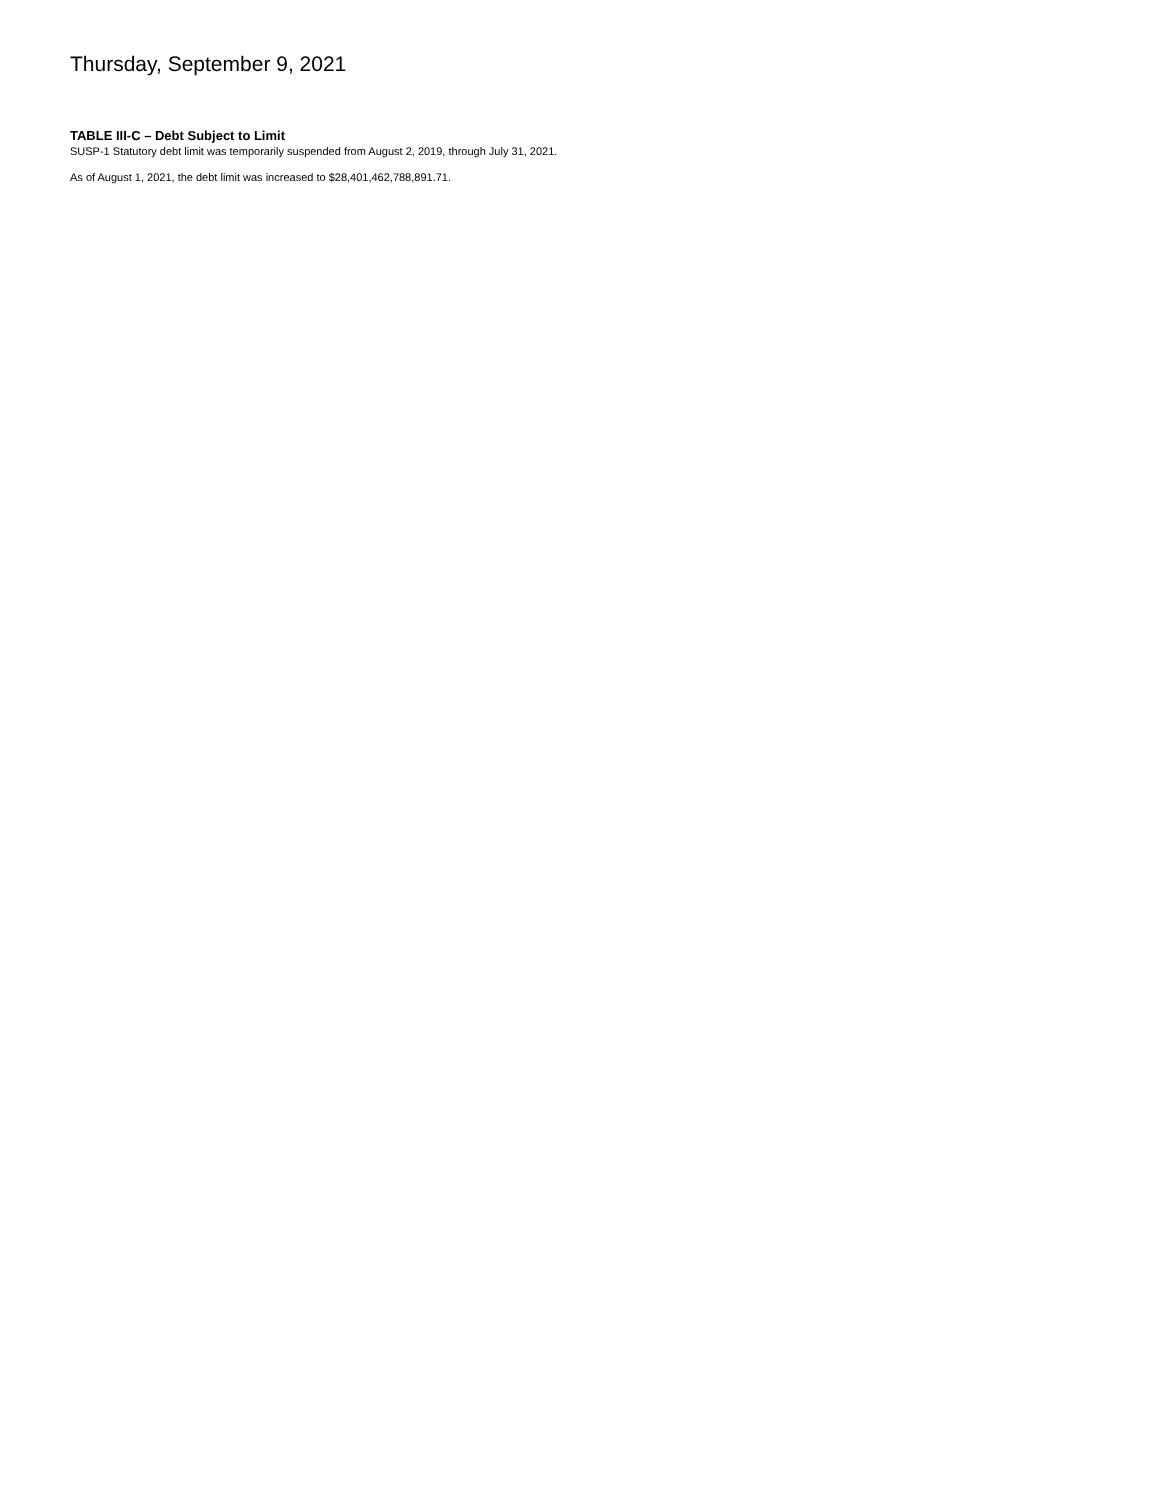Thursday, September 9, 2021
TABLE III-C – Debt Subject to Limit
SUSP-1 Statutory debt limit was temporarily suspended from August 2, 2019, through July 31, 2021.
As of August 1, 2021, the debt limit was increased to $28,401,462,788,891.71.